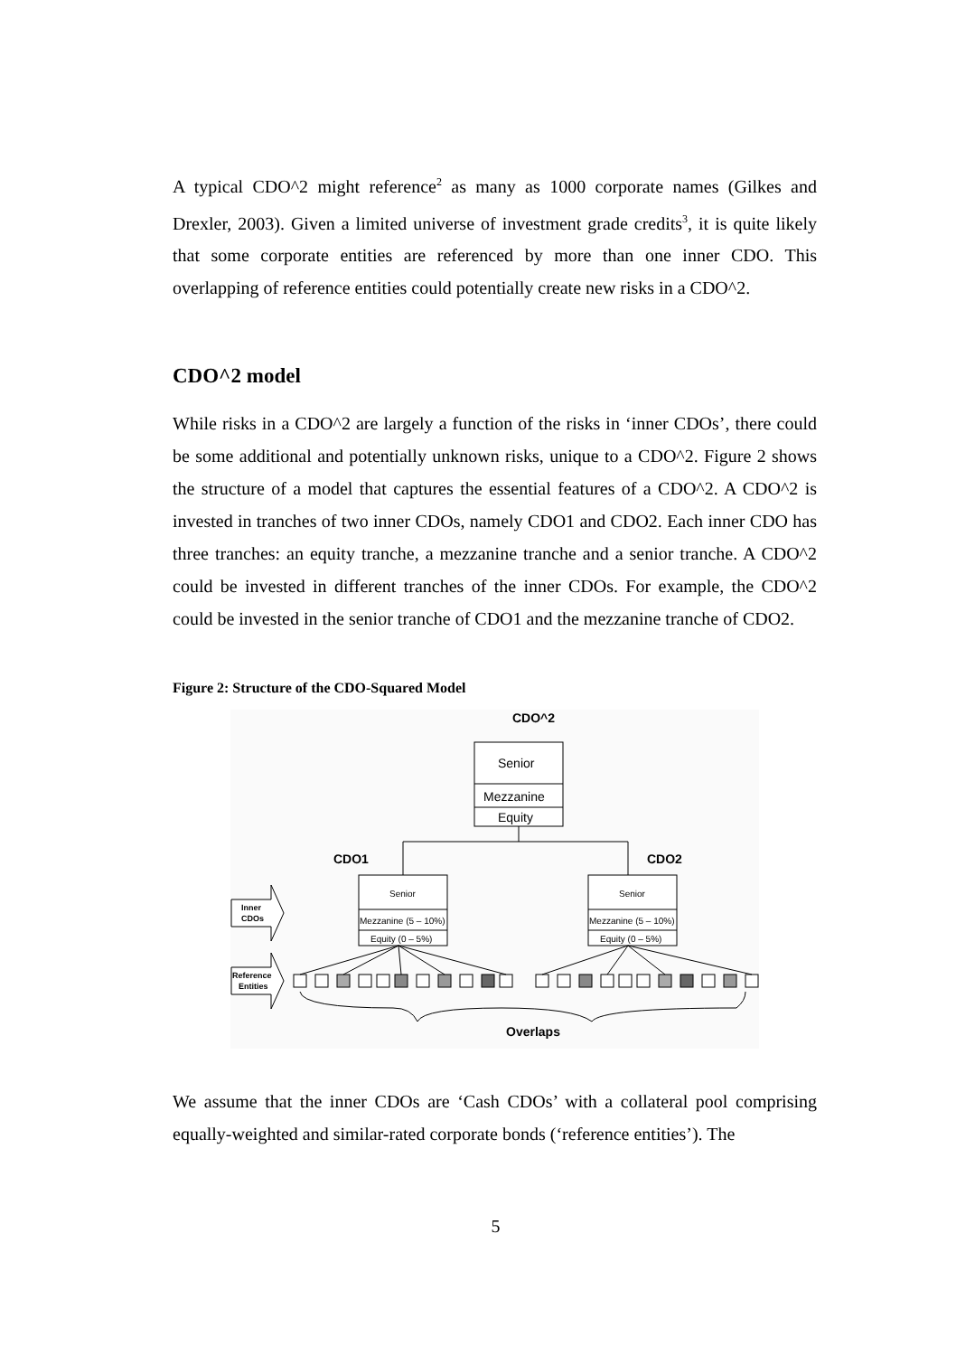A typical CDO^2 might reference<sup>2</sup> as many as 1000 corporate names (Gilkes and Drexler, 2003). Given a limited universe of investment grade credits<sup>3</sup>, it is quite likely that some corporate entities are referenced by more than one inner CDO. This overlapping of reference entities could potentially create new risks in a CDO^2.
CDO^2 model
While risks in a CDO^2 are largely a function of the risks in ‘inner CDOs’, there could be some additional and potentially unknown risks, unique to a CDO^2. Figure 2 shows the structure of a model that captures the essential features of a CDO^2. A CDO^2 is invested in tranches of two inner CDOs, namely CDO1 and CDO2. Each inner CDO has three tranches: an equity tranche, a mezzanine tranche and a senior tranche. A CDO^2 could be invested in different tranches of the inner CDOs. For example, the CDO^2 could be invested in the senior tranche of CDO1 and the mezzanine tranche of CDO2.
Figure 2: Structure of the CDO-Squared Model
CDO^2
Senior
Mezzanine
Equity
CDO1
CDO2
Senior
Mezzanine (5 – 10%)
Equity (0 – 5%)
Senior
Mezzanine (5 – 10%)
Equity (0 – 5%)
Inner
CDOs
Reference
Entities
Overlaps
We assume that the inner CDOs are ‘Cash CDOs’ with a collateral pool comprising equally-weighted and similar-rated corporate bonds (‘reference entities’). The
5